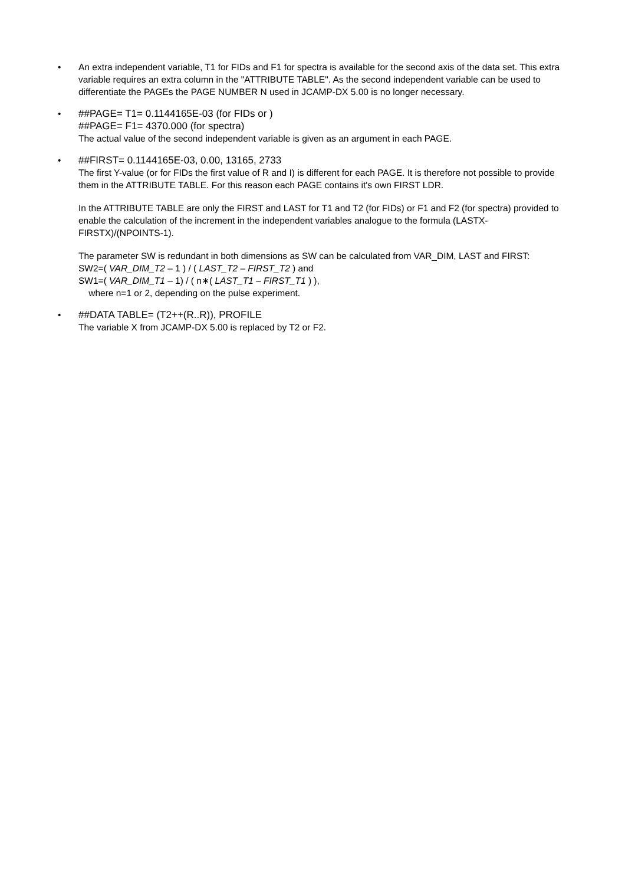• An extra independent variable, T1 for FIDs and F1 for spectra is available for the second axis of the data set. This extra variable requires an extra column in the "ATTRIBUTE TABLE". As the second independent variable can be used to differentiate the PAGEs the PAGE NUMBER N used in JCAMP-DX 5.00 is no longer necessary.
• ##PAGE= T1= 0.1144165E-03 (for FIDs or )
##PAGE= F1= 4370.000 (for spectra)
The actual value of the second independent variable is given as an argument in each PAGE.
• ##FIRST= 0.1144165E-03, 0.00, 13165, 2733
The first Y-value (or for FIDs the first value of R and I) is different for each PAGE. It is therefore not possible to provide them in the ATTRIBUTE TABLE. For this reason each PAGE contains it's own FIRST LDR.
In the ATTRIBUTE TABLE are only the FIRST and LAST for T1 and T2 (for FIDs) or F1 and F2 (for spectra) provided to enable the calculation of the increment in the independent variables analogue to the formula (LASTX-FIRSTX)/(NPOINTS-1).
The parameter SW is redundant in both dimensions as SW can be calculated from VAR_DIM, LAST and FIRST:
SW2=( VAR_DIM_T2 – 1 ) / ( LAST_T2 – FIRST_T2 ) and
SW1=( VAR_DIM_T1 – 1) / ( n∗( LAST_T1 – FIRST_T1 ) ),
where n=1 or 2, depending on the pulse experiment.
• ##DATA TABLE= (T2++(R..R)), PROFILE
The variable X from JCAMP-DX 5.00 is replaced by T2 or F2.